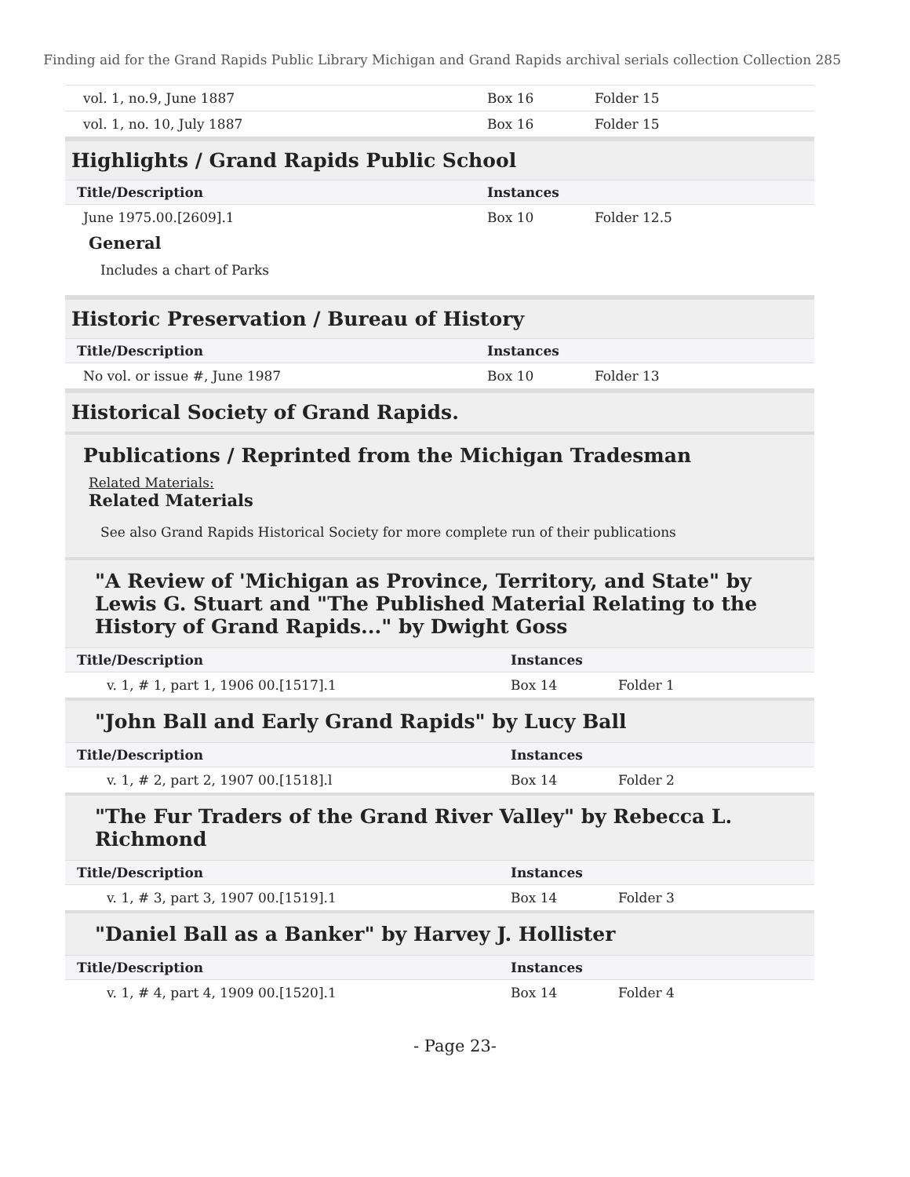Finding aid for the Grand Rapids Public Library Michigan and Grand Rapids archival serials collection Collection 285
| vol. 1, no.9, June 1887 | Box 16 | Folder 15 |
| vol. 1, no. 10, July 1887 | Box 16 | Folder 15 |
Highlights / Grand Rapids Public School
| Title/Description | Instances | |
| --- | --- | --- |
| June 1975.00.[2609].1 | Box 10 | Folder 12.5 |
General
Includes a chart of Parks
Historic Preservation / Bureau of History
| Title/Description | Instances | |
| --- | --- | --- |
| No vol. or issue #, June 1987 | Box 10 | Folder 13 |
Historical Society of Grand Rapids.
Publications / Reprinted from the Michigan Tradesman
Related Materials:
Related Materials
See also Grand Rapids Historical Society for more complete run of their publications
"A Review of 'Michigan as Province, Territory, and State" by Lewis G. Stuart and "The Published Material Relating to the History of Grand Rapids..." by Dwight Goss
| Title/Description | Instances | |
| --- | --- | --- |
| v. 1, # 1, part 1, 1906 00.[1517].1 | Box 14 | Folder 1 |
"John Ball and Early Grand Rapids" by Lucy Ball
| Title/Description | Instances | |
| --- | --- | --- |
| v. 1, # 2, part 2, 1907 00.[1518].l | Box 14 | Folder 2 |
"The Fur Traders of the Grand River Valley" by Rebecca L. Richmond
| Title/Description | Instances | |
| --- | --- | --- |
| v. 1, # 3, part 3, 1907 00.[1519].1 | Box 14 | Folder 3 |
"Daniel Ball as a Banker" by Harvey J. Hollister
| Title/Description | Instances | |
| --- | --- | --- |
| v. 1, # 4, part 4, 1909 00.[1520].1 | Box 14 | Folder 4 |
- Page 23-